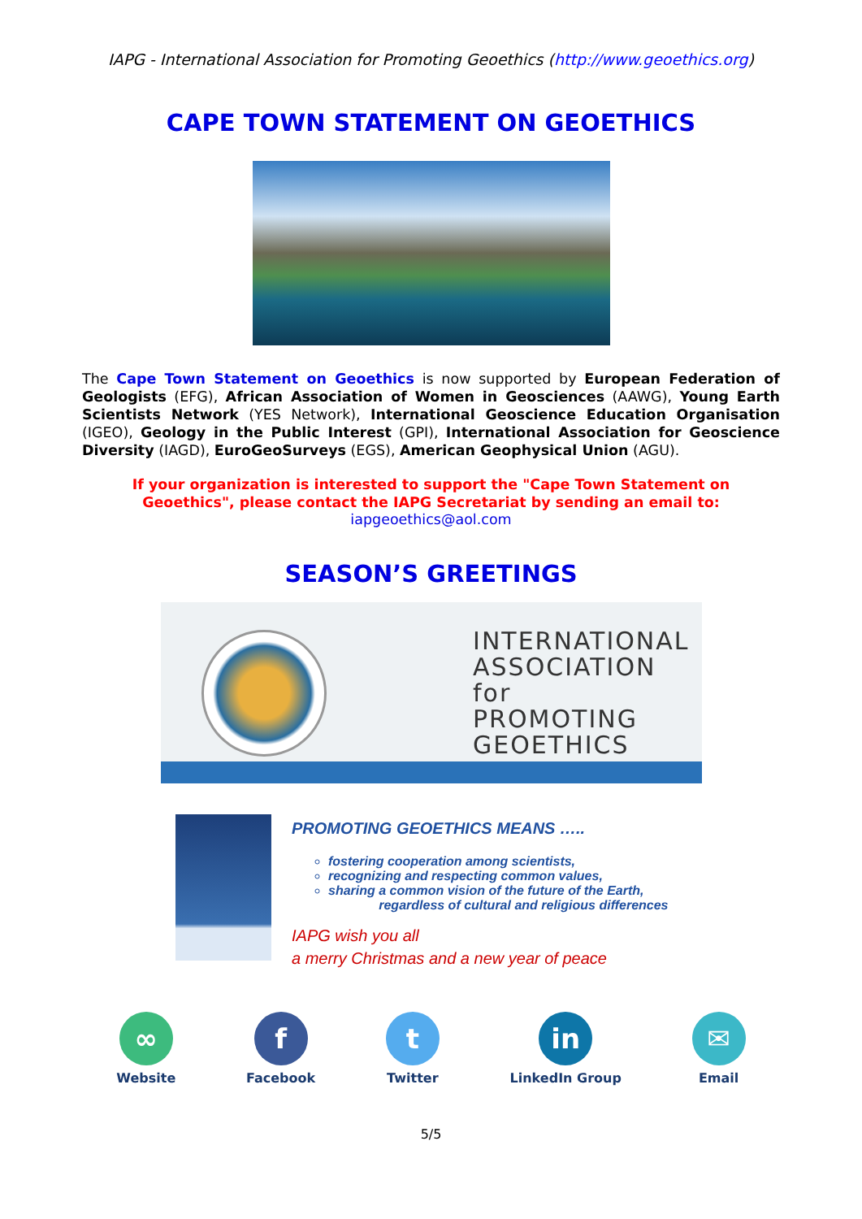IAPG - International Association for Promoting Geoethics (http://www.geoethics.org)
CAPE TOWN STATEMENT ON GEOETHICS
The Cape Town Statement on Geoethics is now supported by European Federation of Geologists (EFG), African Association of Women in Geosciences (AAWG), Young Earth Scientists Network (YES Network), International Geoscience Education Organisation (IGEO), Geology in the Public Interest (GPI), International Association for Geoscience Diversity (IAGD), EuroGeoSurveys (EGS), American Geophysical Union (AGU).
If your organization is interested to support the "Cape Town Statement on
Geoethics", please contact the IAPG Secretariat by sending an email to:
iapgeoethics@aol.com
SEASON’S GREETINGS
INTERNATIONAL
ASSOCIATION for
PROMOTING
GEOETHICS
PLACET NATURA REGI TERRAM
PROMOTING GEOETHICS MEANS …..
fostering cooperation among scientists,
recognizing and respecting common values,
sharing a common vision of the future of the Earth,
regardless of cultural and religious differences
IAPG wish you all
a merry Christmas and a new year of peace
∞
Website
f
Facebook
t
Twitter
in
LinkedIn Group
✉
Email
5/5